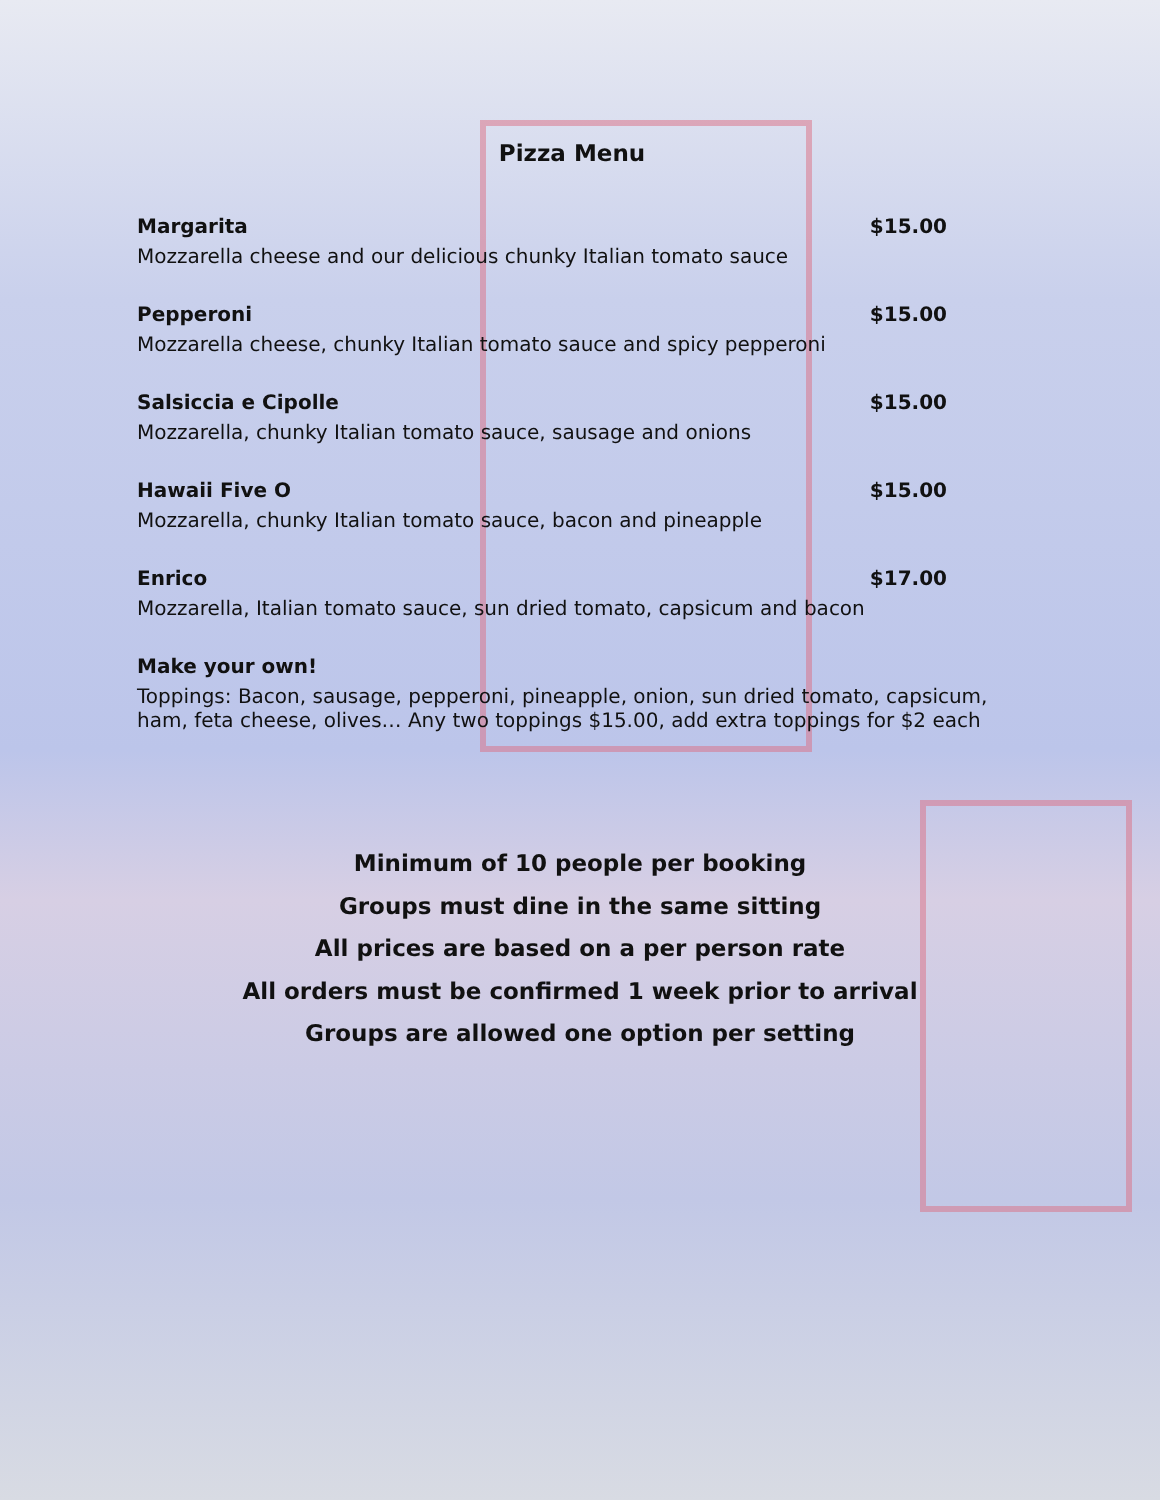Pizza Menu
Margarita $15.00
Mozzarella cheese and our delicious chunky Italian tomato sauce
Pepperoni $15.00
Mozzarella cheese, chunky Italian tomato sauce and spicy pepperoni
Salsiccia e Cipolle $15.00
Mozzarella, chunky Italian tomato sauce, sausage and onions
Hawaii Five O $15.00
Mozzarella, chunky Italian tomato sauce, bacon and pineapple
Enrico $17.00
Mozzarella, Italian tomato sauce, sun dried tomato, capsicum and bacon
Make your own!
Toppings: Bacon, sausage, pepperoni, pineapple, onion, sun dried tomato, capsicum, ham, feta cheese, olives… Any two toppings $15.00, add extra toppings for $2 each
Minimum of 10 people per booking
Groups must dine in the same sitting
All prices are based on a per person rate
All orders must be confirmed 1 week prior to arrival
Groups are allowed one option per setting